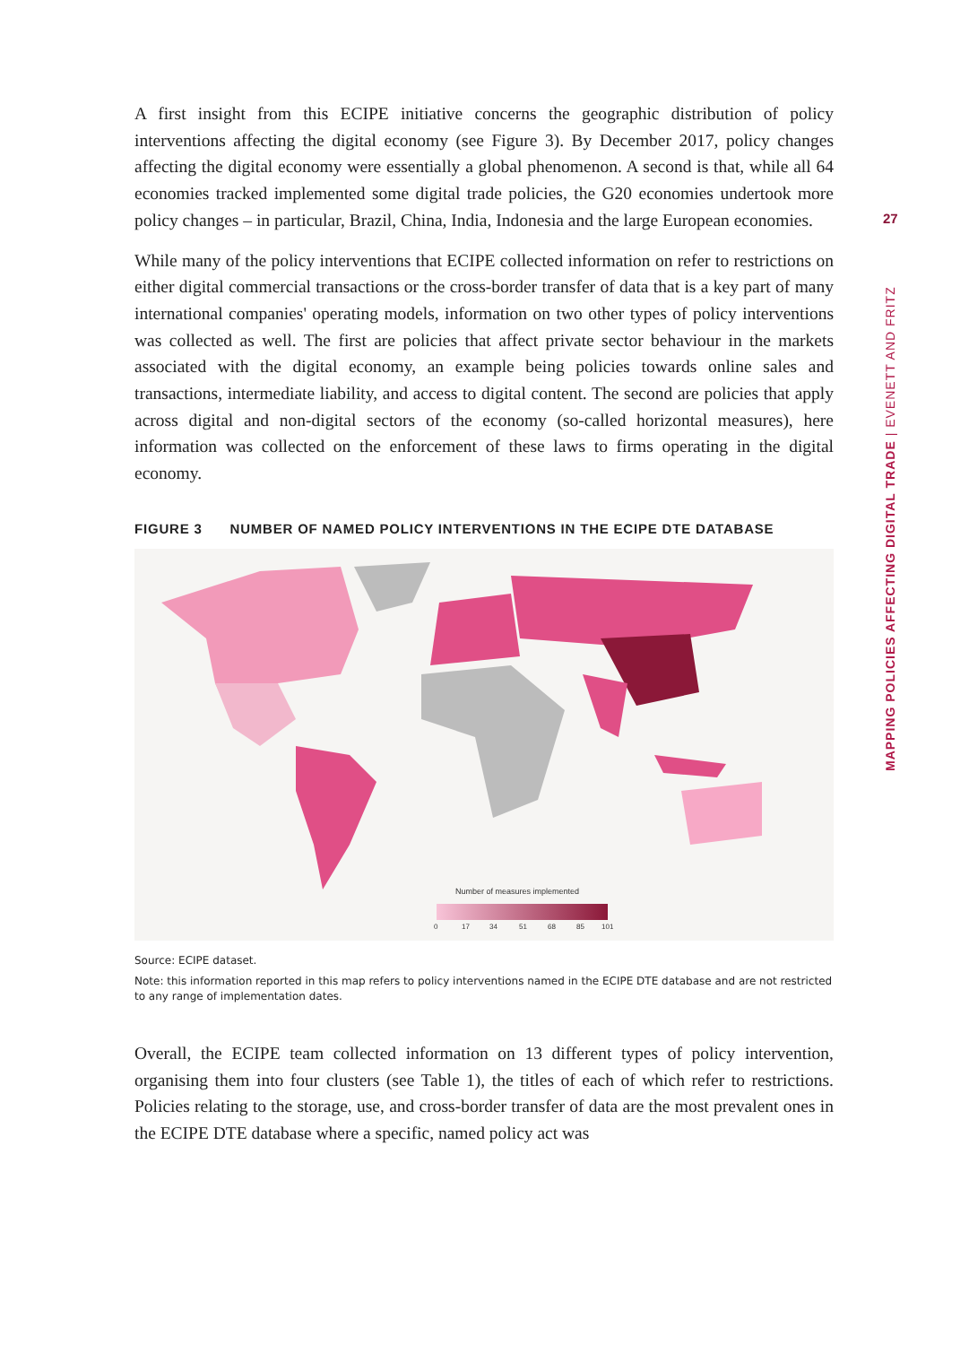27
MAPPING POLICIES AFFECTING DIGITAL TRADE | EVENETT AND FRITZ
A first insight from this ECIPE initiative concerns the geographic distribution of policy interventions affecting the digital economy (see Figure 3). By December 2017, policy changes affecting the digital economy were essentially a global phenomenon. A second is that, while all 64 economies tracked implemented some digital trade policies, the G20 economies undertook more policy changes – in particular, Brazil, China, India, Indonesia and the large European economies.
While many of the policy interventions that ECIPE collected information on refer to restrictions on either digital commercial transactions or the cross-border transfer of data that is a key part of many international companies' operating models, information on two other types of policy interventions was collected as well. The first are policies that affect private sector behaviour in the markets associated with the digital economy, an example being policies towards online sales and transactions, intermediate liability, and access to digital content. The second are policies that apply across digital and non-digital sectors of the economy (so-called horizontal measures), here information was collected on the enforcement of these laws to firms operating in the digital economy.
FIGURE 3 NUMBER OF NAMED POLICY INTERVENTIONS IN THE ECIPE DTE DATABASE
Number of measures implemented
0 17 34 51 68 85 101
Source: ECIPE dataset.
Note: this information reported in this map refers to policy interventions named in the ECIPE DTE database and are not restricted to any range of implementation dates.
Overall, the ECIPE team collected information on 13 different types of policy intervention, organising them into four clusters (see Table 1), the titles of each of which refer to restrictions. Policies relating to the storage, use, and cross-border transfer of data are the most prevalent ones in the ECIPE DTE database where a specific, named policy act was